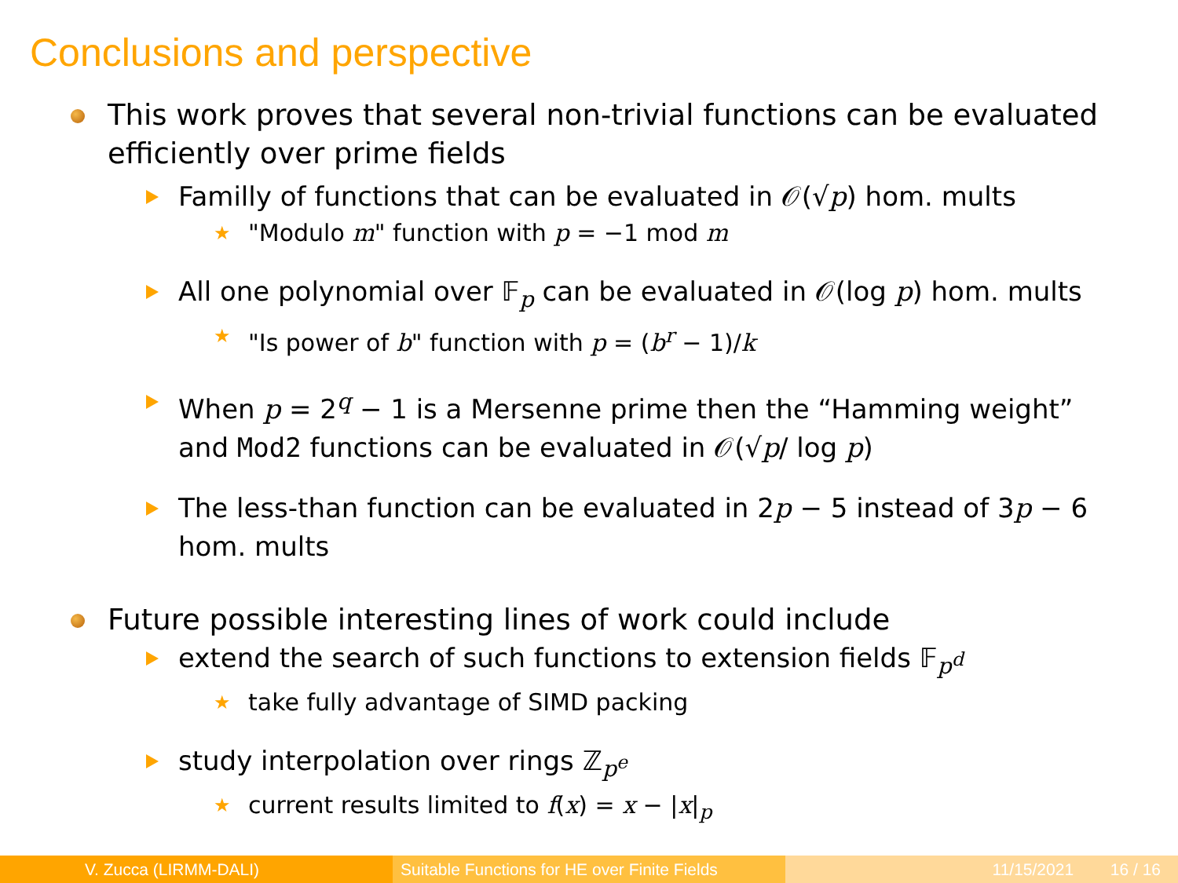Conclusions and perspective
This work proves that several non-trivial functions can be evaluated efficiently over prime fields
Familly of functions that can be evaluated in 𝒪(√p) hom. mults
★ "Modulo m" function with p = −1 mod m
All one polynomial over 𝔽<sub>p</sub> can be evaluated in 𝒪(log p) hom. mults
★ "Is power of b" function with p = (b<sup>r</sup> − 1)/k
When p = 2<sup>q</sup> − 1 is a Mersenne prime then the “Hamming weight” and Mod2 functions can be evaluated in 𝒪(√p/ log p)
The less-than function can be evaluated in 2p − 5 instead of 3p − 6 hom. mults
Future possible interesting lines of work could include
extend the search of such functions to extension fields 𝔽<sub>p<sup>d</sup></sub>
★ take fully advantage of SIMD packing
study interpolation over rings ℤ<sub>p<sup>e</sup></sub>
★ current results limited to f(x) = x − |x|<sub>p</sub>
V. Zucca (LIRMM-DALI) Suitable Functions for HE over Finite Fields
11/15/2021 16 / 16